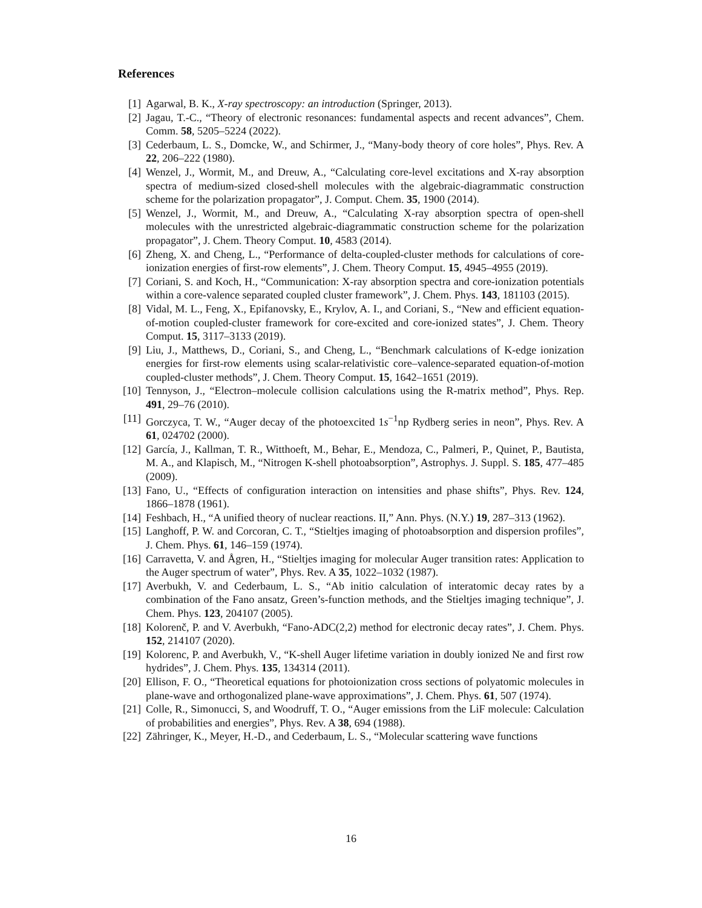References
[1] Agarwal, B. K., X-ray spectroscopy: an introduction (Springer, 2013).
[2] Jagau, T.-C., “Theory of electronic resonances: fundamental aspects and recent advances”, Chem. Comm. 58, 5205–5224 (2022).
[3] Cederbaum, L. S., Domcke, W., and Schirmer, J., “Many-body theory of core holes”, Phys. Rev. A 22, 206–222 (1980).
[4] Wenzel, J., Wormit, M., and Dreuw, A., “Calculating core-level excitations and X-ray absorption spectra of medium-sized closed-shell molecules with the algebraic-diagrammatic construction scheme for the polarization propagator”, J. Comput. Chem. 35, 1900 (2014).
[5] Wenzel, J., Wormit, M., and Dreuw, A., “Calculating X-ray absorption spectra of open-shell molecules with the unrestricted algebraic-diagrammatic construction scheme for the polarization propagator”, J. Chem. Theory Comput. 10, 4583 (2014).
[6] Zheng, X. and Cheng, L., “Performance of delta-coupled-cluster methods for calculations of core-ionization energies of first-row elements”, J. Chem. Theory Comput. 15, 4945–4955 (2019).
[7] Coriani, S. and Koch, H., “Communication: X-ray absorption spectra and core-ionization potentials within a core-valence separated coupled cluster framework”, J. Chem. Phys. 143, 181103 (2015).
[8] Vidal, M. L., Feng, X., Epifanovsky, E., Krylov, A. I., and Coriani, S., “New and efficient equation-of-motion coupled-cluster framework for core-excited and core-ionized states”, J. Chem. Theory Comput. 15, 3117–3133 (2019).
[9] Liu, J., Matthews, D., Coriani, S., and Cheng, L., “Benchmark calculations of K-edge ionization energies for first-row elements using scalar-relativistic core–valence-separated equation-of-motion coupled-cluster methods”, J. Chem. Theory Comput. 15, 1642–1651 (2019).
[10] Tennyson, J., “Electron–molecule collision calculations using the R-matrix method”, Phys. Rep. 491, 29–76 (2010).
[11] Gorczyca, T. W., “Auger decay of the photoexcited 1s<sup>−1</sup>np Rydberg series in neon”, Phys. Rev. A 61, 024702 (2000).
[12] García, J., Kallman, T. R., Witthoeft, M., Behar, E., Mendoza, C., Palmeri, P., Quinet, P., Bautista, M. A., and Klapisch, M., “Nitrogen K-shell photoabsorption”, Astrophys. J. Suppl. S. 185, 477–485 (2009).
[13] Fano, U., “Effects of configuration interaction on intensities and phase shifts”, Phys. Rev. 124, 1866–1878 (1961).
[14] Feshbach, H., “A unified theory of nuclear reactions. II,” Ann. Phys. (N.Y.) 19, 287–313 (1962).
[15] Langhoff, P. W. and Corcoran, C. T., “Stieltjes imaging of photoabsorption and dispersion profiles”, J. Chem. Phys. 61, 146–159 (1974).
[16] Carravetta, V. and Ågren, H., “Stieltjes imaging for molecular Auger transition rates: Application to the Auger spectrum of water”, Phys. Rev. A 35, 1022–1032 (1987).
[17] Averbukh, V. and Cederbaum, L. S., “Ab initio calculation of interatomic decay rates by a combination of the Fano ansatz, Green’s-function methods, and the Stieltjes imaging technique”, J. Chem. Phys. 123, 204107 (2005).
[18] Kolorenč, P. and V. Averbukh, “Fano-ADC(2,2) method for electronic decay rates”, J. Chem. Phys. 152, 214107 (2020).
[19] Kolorenc, P. and Averbukh, V., “K-shell Auger lifetime variation in doubly ionized Ne and first row hydrides”, J. Chem. Phys. 135, 134314 (2011).
[20] Ellison, F. O., “Theoretical equations for photoionization cross sections of polyatomic molecules in plane-wave and orthogonalized plane-wave approximations”, J. Chem. Phys. 61, 507 (1974).
[21] Colle, R., Simonucci, S, and Woodruff, T. O., “Auger emissions from the LiF molecule: Calculation of probabilities and energies”, Phys. Rev. A 38, 694 (1988).
[22] Zähringer, K., Meyer, H.-D., and Cederbaum, L. S., “Molecular scattering wave functions
16